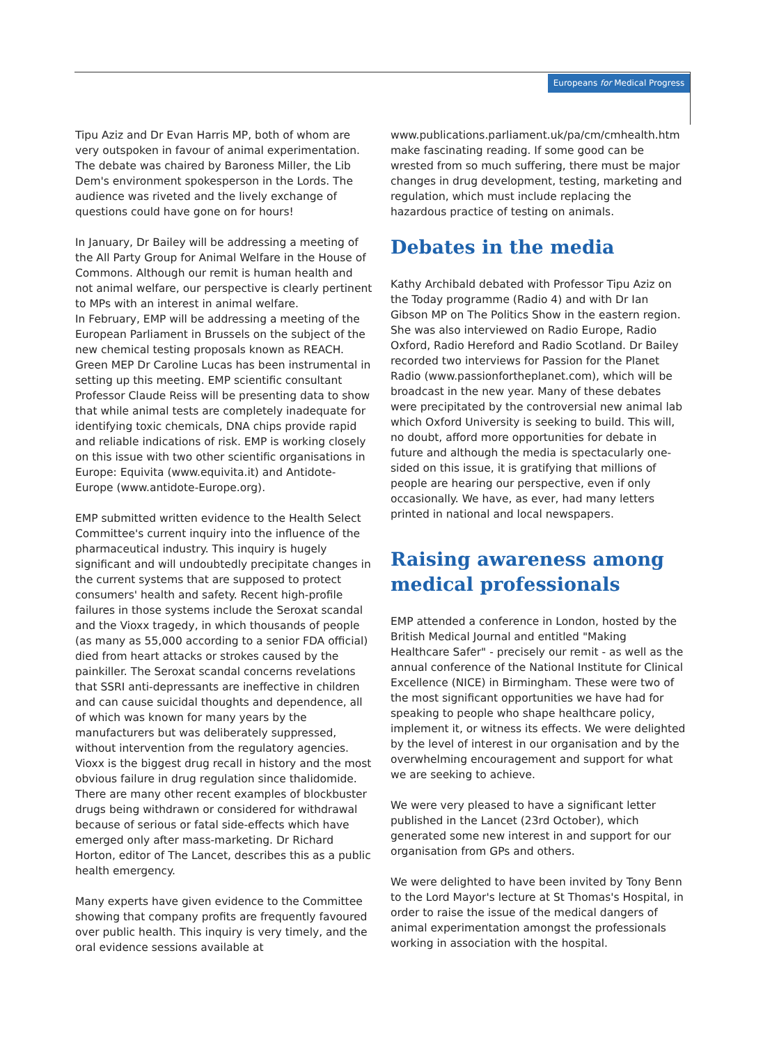Europeans for Medical Progress
Tipu Aziz and Dr Evan Harris MP, both of whom are very outspoken in favour of animal experimentation. The debate was chaired by Baroness Miller, the Lib Dem's environment spokesperson in the Lords. The audience was riveted and the lively exchange of questions could have gone on for hours!
In January, Dr Bailey will be addressing a meeting of the All Party Group for Animal Welfare in the House of Commons. Although our remit is human health and not animal welfare, our perspective is clearly pertinent to MPs with an interest in animal welfare.
In February, EMP will be addressing a meeting of the European Parliament in Brussels on the subject of the new chemical testing proposals known as REACH. Green MEP Dr Caroline Lucas has been instrumental in setting up this meeting. EMP scientific consultant Professor Claude Reiss will be presenting data to show that while animal tests are completely inadequate for identifying toxic chemicals, DNA chips provide rapid and reliable indications of risk. EMP is working closely on this issue with two other scientific organisations in Europe: Equivita (www.equivita.it) and Antidote-Europe (www.antidote-Europe.org).
EMP submitted written evidence to the Health Select Committee's current inquiry into the influence of the pharmaceutical industry. This inquiry is hugely significant and will undoubtedly precipitate changes in the current systems that are supposed to protect consumers' health and safety. Recent high-profile failures in those systems include the Seroxat scandal and the Vioxx tragedy, in which thousands of people (as many as 55,000 according to a senior FDA official) died from heart attacks or strokes caused by the painkiller. The Seroxat scandal concerns revelations that SSRI anti-depressants are ineffective in children and can cause suicidal thoughts and dependence, all of which was known for many years by the manufacturers but was deliberately suppressed, without intervention from the regulatory agencies. Vioxx is the biggest drug recall in history and the most obvious failure in drug regulation since thalidomide. There are many other recent examples of blockbuster drugs being withdrawn or considered for withdrawal because of serious or fatal side-effects which have emerged only after mass-marketing. Dr Richard Horton, editor of The Lancet, describes this as a public health emergency.
Many experts have given evidence to the Committee showing that company profits are frequently favoured over public health. This inquiry is very timely, and the oral evidence sessions available at
www.publications.parliament.uk/pa/cm/cmhealth.htm make fascinating reading. If some good can be wrested from so much suffering, there must be major changes in drug development, testing, marketing and regulation, which must include replacing the hazardous practice of testing on animals.
Debates in the media
Kathy Archibald debated with Professor Tipu Aziz on the Today programme (Radio 4) and with Dr Ian Gibson MP on The Politics Show in the eastern region. She was also interviewed on Radio Europe, Radio Oxford, Radio Hereford and Radio Scotland. Dr Bailey recorded two interviews for Passion for the Planet Radio (www.passionfortheplanet.com), which will be broadcast in the new year. Many of these debates were precipitated by the controversial new animal lab which Oxford University is seeking to build. This will, no doubt, afford more opportunities for debate in future and although the media is spectacularly one-sided on this issue, it is gratifying that millions of people are hearing our perspective, even if only occasionally. We have, as ever, had many letters printed in national and local newspapers.
Raising awareness among medical professionals
EMP attended a conference in London, hosted by the British Medical Journal and entitled "Making Healthcare Safer" - precisely our remit - as well as the annual conference of the National Institute for Clinical Excellence (NICE) in Birmingham. These were two of the most significant opportunities we have had for speaking to people who shape healthcare policy, implement it, or witness its effects. We were delighted by the level of interest in our organisation and by the overwhelming encouragement and support for what we are seeking to achieve.
We were very pleased to have a significant letter published in the Lancet (23rd October), which generated some new interest in and support for our organisation from GPs and others.
We were delighted to have been invited by Tony Benn to the Lord Mayor's lecture at St Thomas's Hospital, in order to raise the issue of the medical dangers of animal experimentation amongst the professionals working in association with the hospital.